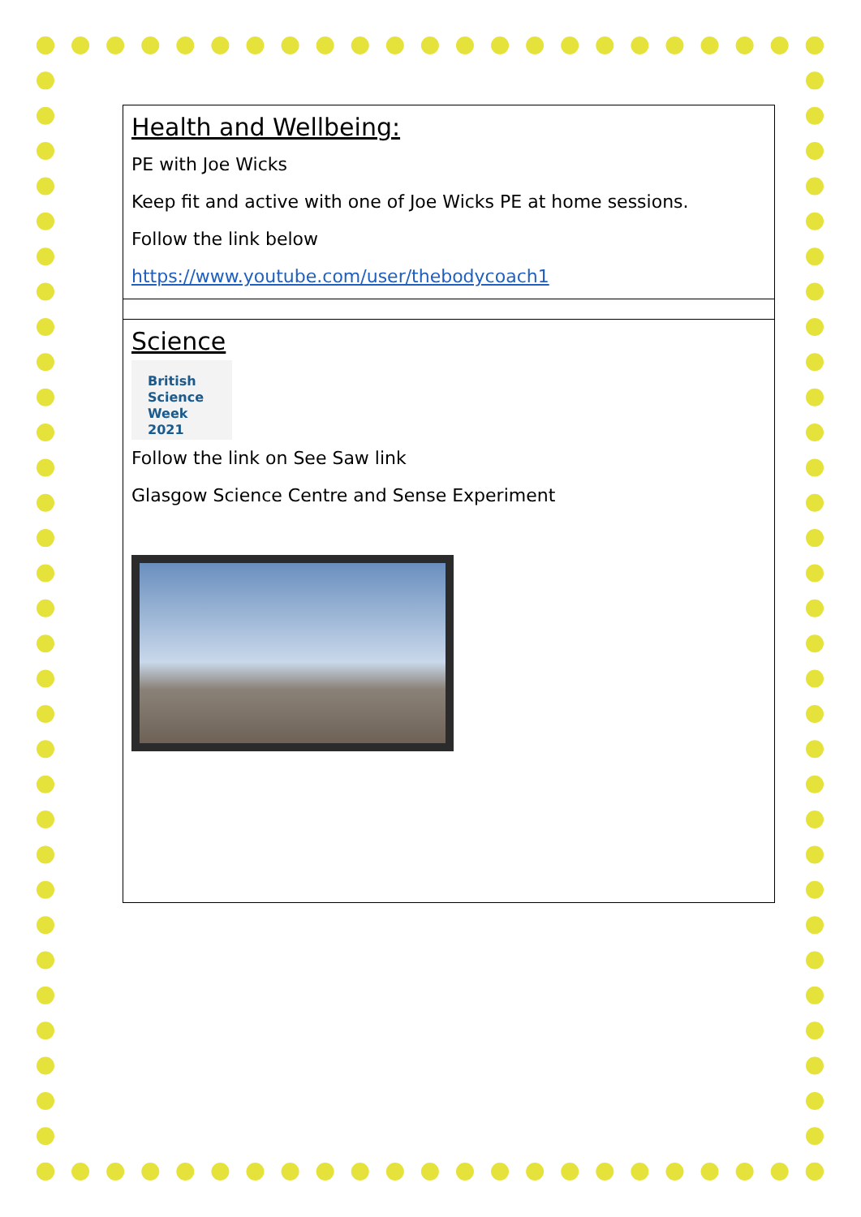| Health and Wellbeing: PE with Joe Wicks Keep fit and active with one of Joe Wicks PE at home sessions. Follow the link below https://www.youtube.com/user/thebodycoach1 |
| Science British Science Week 2021 Follow the link on See Saw link Glasgow Science Centre and Sense Experiment |